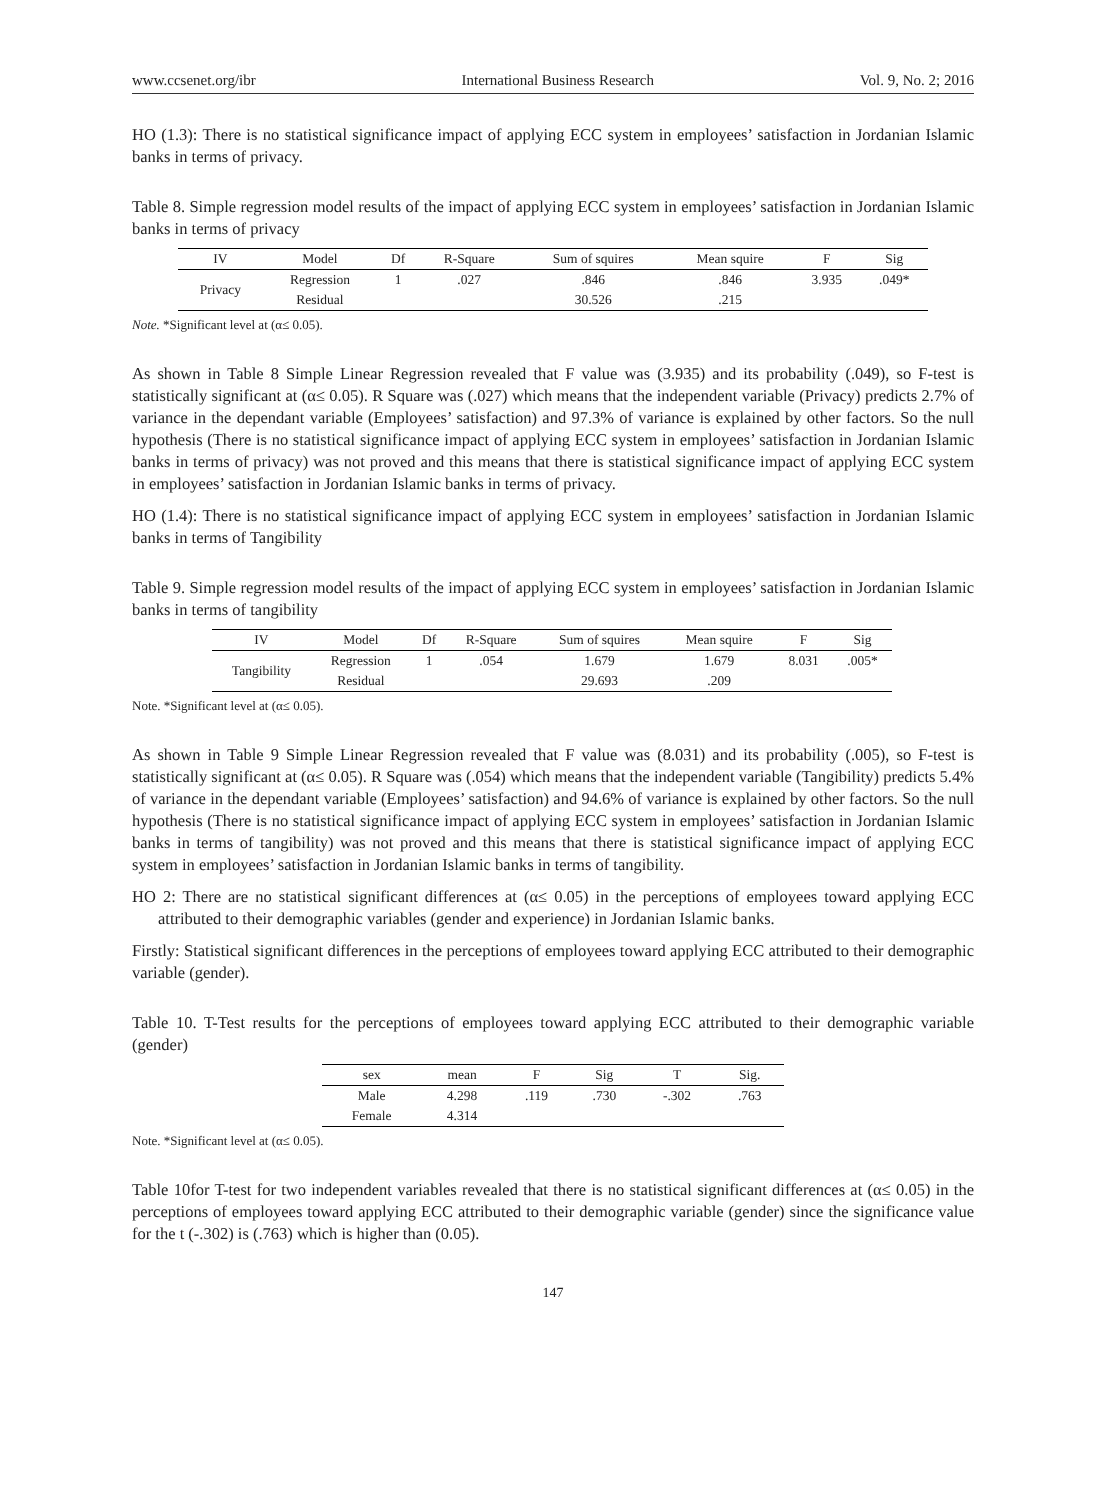www.ccsenet.org/ibr International Business Research Vol. 9, No. 2; 2016
HO (1.3): There is no statistical significance impact of applying ECC system in employees’ satisfaction in Jordanian Islamic banks in terms of privacy.
Table 8. Simple regression model results of the impact of applying ECC system in employees’ satisfaction in Jordanian Islamic banks in terms of privacy
| IV | Model | Df | R-Square | Sum of squires | Mean squire | F | Sig |
| --- | --- | --- | --- | --- | --- | --- | --- |
| Privacy | Regression | 1 | .027 | .846 | .846 | 3.935 | .049* |
| | Residual | | | 30.526 | .215 | | |
Note. *Significant level at (α≤ 0.05).
As shown in Table 8 Simple Linear Regression revealed that F value was (3.935) and its probability (.049), so F-test is statistically significant at (α≤ 0.05). R Square was (.027) which means that the independent variable (Privacy) predicts 2.7% of variance in the dependant variable (Employees’ satisfaction) and 97.3% of variance is explained by other factors. So the null hypothesis (There is no statistical significance impact of applying ECC system in employees’ satisfaction in Jordanian Islamic banks in terms of privacy) was not proved and this means that there is statistical significance impact of applying ECC system in employees’ satisfaction in Jordanian Islamic banks in terms of privacy.
HO (1.4): There is no statistical significance impact of applying ECC system in employees’ satisfaction in Jordanian Islamic banks in terms of Tangibility
Table 9. Simple regression model results of the impact of applying ECC system in employees’ satisfaction in Jordanian Islamic banks in terms of tangibility
| IV | Model | Df | R-Square | Sum of squires | Mean squire | F | Sig |
| --- | --- | --- | --- | --- | --- | --- | --- |
| Tangibility | Regression | 1 | .054 | 1.679 | 1.679 | 8.031 | .005* |
| | Residual | | | 29.693 | .209 | | |
Note. *Significant level at (α≤ 0.05).
As shown in Table 9 Simple Linear Regression revealed that F value was (8.031) and its probability (.005), so F-test is statistically significant at (α≤ 0.05). R Square was (.054) which means that the independent variable (Tangibility) predicts 5.4% of variance in the dependant variable (Employees’ satisfaction) and 94.6% of variance is explained by other factors. So the null hypothesis (There is no statistical significance impact of applying ECC system in employees’ satisfaction in Jordanian Islamic banks in terms of tangibility) was not proved and this means that there is statistical significance impact of applying ECC system in employees’ satisfaction in Jordanian Islamic banks in terms of tangibility.
HO 2: There are no statistical significant differences at (α≤ 0.05) in the perceptions of employees toward applying ECC attributed to their demographic variables (gender and experience) in Jordanian Islamic banks.
Firstly: Statistical significant differences in the perceptions of employees toward applying ECC attributed to their demographic variable (gender).
Table 10. T-Test results for the perceptions of employees toward applying ECC attributed to their demographic variable (gender)
| sex | mean | F | Sig | T | Sig. |
| --- | --- | --- | --- | --- | --- |
| Male | 4.298 | .119 | .730 | -.302 | .763 |
| Female | 4.314 | | | | |
Note. *Significant level at (α≤ 0.05).
Table 10for T-test for two independent variables revealed that there is no statistical significant differences at (α≤ 0.05) in the perceptions of employees toward applying ECC attributed to their demographic variable (gender) since the significance value for the t (-.302) is (.763) which is higher than (0.05).
147